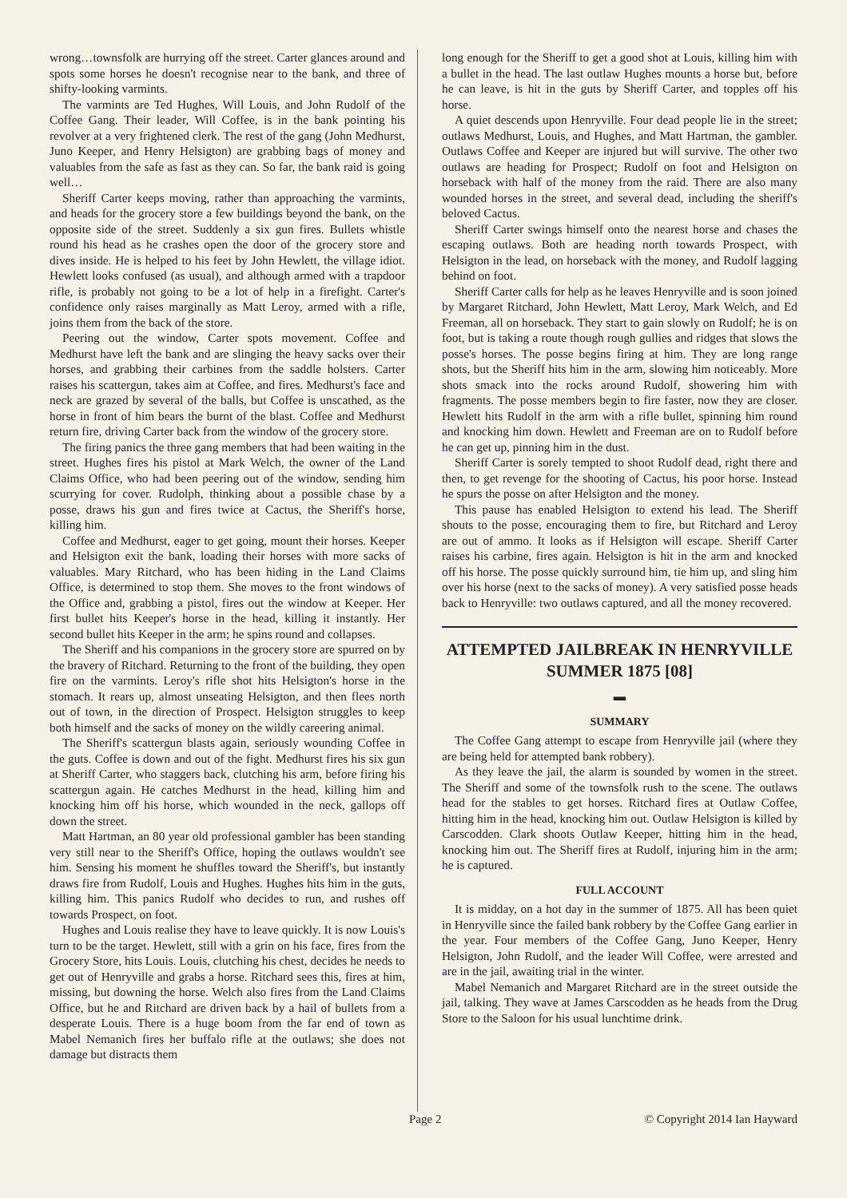wrong…townsfolk are hurrying off the street. Carter glances around and spots some horses he doesn't recognise near to the bank, and three of shifty-looking varmints.
The varmints are Ted Hughes, Will Louis, and John Rudolf of the Coffee Gang. Their leader, Will Coffee, is in the bank pointing his revolver at a very frightened clerk. The rest of the gang (John Medhurst, Juno Keeper, and Henry Helsigton) are grabbing bags of money and valuables from the safe as fast as they can. So far, the bank raid is going well…
Sheriff Carter keeps moving, rather than approaching the varmints, and heads for the grocery store a few buildings beyond the bank, on the opposite side of the street. Suddenly a six gun fires. Bullets whistle round his head as he crashes open the door of the grocery store and dives inside. He is helped to his feet by John Hewlett, the village idiot. Hewlett looks confused (as usual), and although armed with a trapdoor rifle, is probably not going to be a lot of help in a firefight. Carter's confidence only raises marginally as Matt Leroy, armed with a rifle, joins them from the back of the store.
Peering out the window, Carter spots movement. Coffee and Medhurst have left the bank and are slinging the heavy sacks over their horses, and grabbing their carbines from the saddle holsters. Carter raises his scattergun, takes aim at Coffee, and fires. Medhurst's face and neck are grazed by several of the balls, but Coffee is unscathed, as the horse in front of him bears the burnt of the blast. Coffee and Medhurst return fire, driving Carter back from the window of the grocery store.
The firing panics the three gang members that had been waiting in the street. Hughes fires his pistol at Mark Welch, the owner of the Land Claims Office, who had been peering out of the window, sending him scurrying for cover. Rudolph, thinking about a possible chase by a posse, draws his gun and fires twice at Cactus, the Sheriff's horse, killing him.
Coffee and Medhurst, eager to get going, mount their horses. Keeper and Helsigton exit the bank, loading their horses with more sacks of valuables. Mary Ritchard, who has been hiding in the Land Claims Office, is determined to stop them. She moves to the front windows of the Office and, grabbing a pistol, fires out the window at Keeper. Her first bullet hits Keeper's horse in the head, killing it instantly. Her second bullet hits Keeper in the arm; he spins round and collapses.
The Sheriff and his companions in the grocery store are spurred on by the bravery of Ritchard. Returning to the front of the building, they open fire on the varmints. Leroy's rifle shot hits Helsigton's horse in the stomach. It rears up, almost unseating Helsigton, and then flees north out of town, in the direction of Prospect. Helsigton struggles to keep both himself and the sacks of money on the wildly careering animal.
The Sheriff's scattergun blasts again, seriously wounding Coffee in the guts. Coffee is down and out of the fight. Medhurst fires his six gun at Sheriff Carter, who staggers back, clutching his arm, before firing his scattergun again. He catches Medhurst in the head, killing him and knocking him off his horse, which wounded in the neck, gallops off down the street.
Matt Hartman, an 80 year old professional gambler has been standing very still near to the Sheriff's Office, hoping the outlaws wouldn't see him. Sensing his moment he shuffles toward the Sheriff's, but instantly draws fire from Rudolf, Louis and Hughes. Hughes hits him in the guts, killing him. This panics Rudolf who decides to run, and rushes off towards Prospect, on foot.
Hughes and Louis realise they have to leave quickly. It is now Louis's turn to be the target. Hewlett, still with a grin on his face, fires from the Grocery Store, hits Louis. Louis, clutching his chest, decides he needs to get out of Henryville and grabs a horse. Ritchard sees this, fires at him, missing, but downing the horse. Welch also fires from the Land Claims Office, but he and Ritchard are driven back by a hail of bullets from a desperate Louis. There is a huge boom from the far end of town as Mabel Nemanich fires her buffalo rifle at the outlaws; she does not damage but distracts them
long enough for the Sheriff to get a good shot at Louis, killing him with a bullet in the head. The last outlaw Hughes mounts a horse but, before he can leave, is hit in the guts by Sheriff Carter, and topples off his horse.
A quiet descends upon Henryville. Four dead people lie in the street; outlaws Medhurst, Louis, and Hughes, and Matt Hartman, the gambler. Outlaws Coffee and Keeper are injured but will survive. The other two outlaws are heading for Prospect; Rudolf on foot and Helsigton on horseback with half of the money from the raid. There are also many wounded horses in the street, and several dead, including the sheriff's beloved Cactus.
Sheriff Carter swings himself onto the nearest horse and chases the escaping outlaws. Both are heading north towards Prospect, with Helsigton in the lead, on horseback with the money, and Rudolf lagging behind on foot.
Sheriff Carter calls for help as he leaves Henryville and is soon joined by Margaret Ritchard, John Hewlett, Matt Leroy, Mark Welch, and Ed Freeman, all on horseback. They start to gain slowly on Rudolf; he is on foot, but is taking a route though rough gullies and ridges that slows the posse's horses. The posse begins firing at him. They are long range shots, but the Sheriff hits him in the arm, slowing him noticeably. More shots smack into the rocks around Rudolf, showering him with fragments. The posse members begin to fire faster, now they are closer. Hewlett hits Rudolf in the arm with a rifle bullet, spinning him round and knocking him down. Hewlett and Freeman are on to Rudolf before he can get up, pinning him in the dust.
Sheriff Carter is sorely tempted to shoot Rudolf dead, right there and then, to get revenge for the shooting of Cactus, his poor horse. Instead he spurs the posse on after Helsigton and the money.
This pause has enabled Helsigton to extend his lead. The Sheriff shouts to the posse, encouraging them to fire, but Ritchard and Leroy are out of ammo. It looks as if Helsigton will escape. Sheriff Carter raises his carbine, fires again. Helsigton is hit in the arm and knocked off his horse. The posse quickly surround him, tie him up, and sling him over his horse (next to the sacks of money). A very satisfied posse heads back to Henryville: two outlaws captured, and all the money recovered.
ATTEMPTED JAILBREAK IN HENRYVILLE
SUMMER 1875 [08]
▬
SUMMARY
The Coffee Gang attempt to escape from Henryville jail (where they are being held for attempted bank robbery).
As they leave the jail, the alarm is sounded by women in the street. The Sheriff and some of the townsfolk rush to the scene. The outlaws head for the stables to get horses. Ritchard fires at Outlaw Coffee, hitting him in the head, knocking him out. Outlaw Helsigton is killed by Carscodden. Clark shoots Outlaw Keeper, hitting him in the head, knocking him out. The Sheriff fires at Rudolf, injuring him in the arm; he is captured.
FULL ACCOUNT
It is midday, on a hot day in the summer of 1875. All has been quiet in Henryville since the failed bank robbery by the Coffee Gang earlier in the year. Four members of the Coffee Gang, Juno Keeper, Henry Helsigton, John Rudolf, and the leader Will Coffee, were arrested and are in the jail, awaiting trial in the winter.
Mabel Nemanich and Margaret Ritchard are in the street outside the jail, talking. They wave at James Carscodden as he heads from the Drug Store to the Saloon for his usual lunchtime drink.
Page 2 © Copyright 2014 Ian Hayward